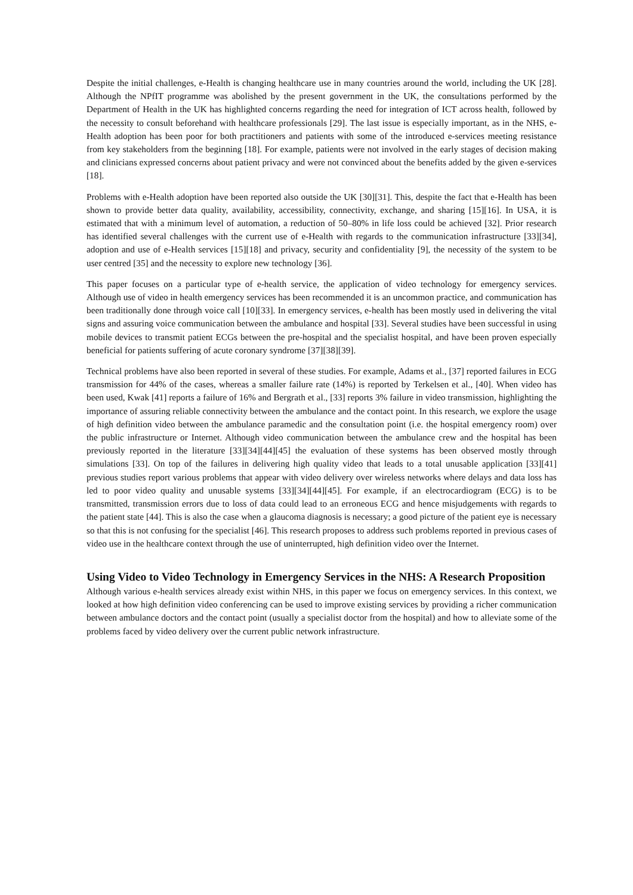Despite the initial challenges, e-Health is changing healthcare use in many countries around the world, including the UK [28]. Although the NPfIT programme was abolished by the present government in the UK, the consultations performed by the Department of Health in the UK has highlighted concerns regarding the need for integration of ICT across health, followed by the necessity to consult beforehand with healthcare professionals [29]. The last issue is especially important, as in the NHS, e-Health adoption has been poor for both practitioners and patients with some of the introduced e-services meeting resistance from key stakeholders from the beginning [18]. For example, patients were not involved in the early stages of decision making and clinicians expressed concerns about patient privacy and were not convinced about the benefits added by the given e-services [18].
Problems with e-Health adoption have been reported also outside the UK [30][31]. This, despite the fact that e-Health has been shown to provide better data quality, availability, accessibility, connectivity, exchange, and sharing [15][16]. In USA, it is estimated that with a minimum level of automation, a reduction of 50–80% in life loss could be achieved [32]. Prior research has identified several challenges with the current use of e-Health with regards to the communication infrastructure [33][34], adoption and use of e-Health services [15][18] and privacy, security and confidentiality [9], the necessity of the system to be user centred [35] and the necessity to explore new technology [36].
This paper focuses on a particular type of e-health service, the application of video technology for emergency services. Although use of video in health emergency services has been recommended it is an uncommon practice, and communication has been traditionally done through voice call [10][33]. In emergency services, e-health has been mostly used in delivering the vital signs and assuring voice communication between the ambulance and hospital [33]. Several studies have been successful in using mobile devices to transmit patient ECGs between the pre-hospital and the specialist hospital, and have been proven especially beneficial for patients suffering of acute coronary syndrome [37][38][39].
Technical problems have also been reported in several of these studies. For example, Adams et al., [37] reported failures in ECG transmission for 44% of the cases, whereas a smaller failure rate (14%) is reported by Terkelsen et al., [40]. When video has been used, Kwak [41] reports a failure of 16% and Bergrath et al., [33] reports 3% failure in video transmission, highlighting the importance of assuring reliable connectivity between the ambulance and the contact point. In this research, we explore the usage of high definition video between the ambulance paramedic and the consultation point (i.e. the hospital emergency room) over the public infrastructure or Internet. Although video communication between the ambulance crew and the hospital has been previously reported in the literature [33][34][44][45] the evaluation of these systems has been observed mostly through simulations [33]. On top of the failures in delivering high quality video that leads to a total unusable application [33][41] previous studies report various problems that appear with video delivery over wireless networks where delays and data loss has led to poor video quality and unusable systems [33][34][44][45]. For example, if an electrocardiogram (ECG) is to be transmitted, transmission errors due to loss of data could lead to an erroneous ECG and hence misjudgements with regards to the patient state [44]. This is also the case when a glaucoma diagnosis is necessary; a good picture of the patient eye is necessary so that this is not confusing for the specialist [46]. This research proposes to address such problems reported in previous cases of video use in the healthcare context through the use of uninterrupted, high definition video over the Internet.
Using Video to Video Technology in Emergency Services in the NHS: A Research Proposition
Although various e-health services already exist within NHS, in this paper we focus on emergency services. In this context, we looked at how high definition video conferencing can be used to improve existing services by providing a richer communication between ambulance doctors and the contact point (usually a specialist doctor from the hospital) and how to alleviate some of the problems faced by video delivery over the current public network infrastructure.